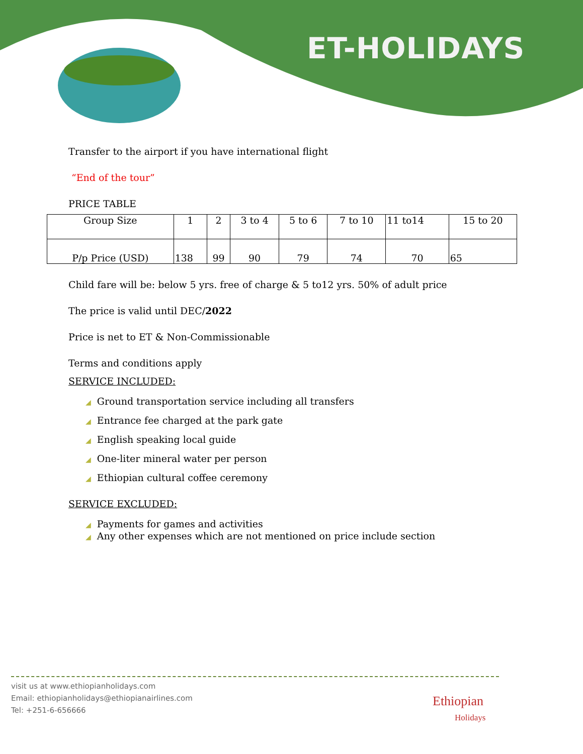ET-HOLIDAYS
Transfer to the airport if you have international flight
“End of the tour”
PRICE TABLE
| Group Size | 1 | 2 | 3 to 4 | 5 to 6 | 7 to 10 | 11 to14 | 15 to 20 |
| P/p Price (USD) | 138 | 99 | 90 | 79 | 74 | 70 | 65 |
Child fare will be: below 5 yrs. free of charge & 5 to12 yrs. 50% of adult price
The price is valid until DEC/2022
Price is net to ET & Non-Commissionable
Terms and conditions apply
SERVICE INCLUDED:
◢ Ground transportation service including all transfers
◢ Entrance fee charged at the park gate
◢ English speaking local guide
◢ One-liter mineral water per person
◢ Ethiopian cultural coffee ceremony
SERVICE EXCLUDED:
◢ Payments for games and activities
◢ Any other expenses which are not mentioned on price include section
visit us at www.ethiopianholidays.com
Email: ethiopianholidays@ethiopianairlines.com
Tel: +251-6-656666
Ethiopian
Holidays